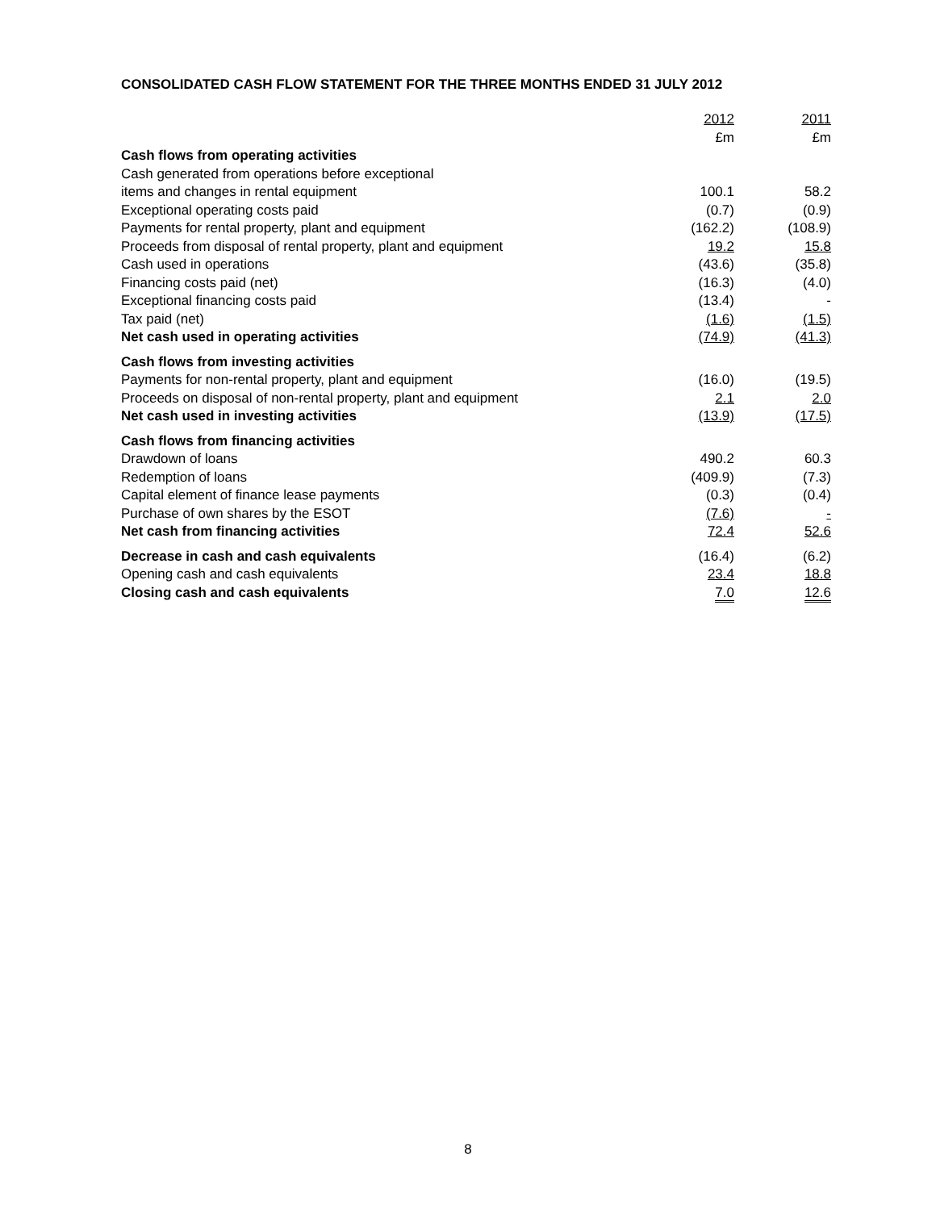CONSOLIDATED CASH FLOW STATEMENT FOR THE THREE MONTHS ENDED 31 JULY 2012
| | 2012 £m | 2011 £m |
| --- | --- | --- |
| Cash flows from operating activities | | |
| Cash generated from operations before exceptional | | |
| items and changes in rental equipment | 100.1 | 58.2 |
| Exceptional operating costs paid | (0.7) | (0.9) |
| Payments for rental property, plant and equipment | (162.2) | (108.9) |
| Proceeds from disposal of rental property, plant and equipment | 19.2 | 15.8 |
| Cash used in operations | (43.6) | (35.8) |
| Financing costs paid (net) | (16.3) | (4.0) |
| Exceptional financing costs paid | (13.4) | - |
| Tax paid (net) | (1.6) | (1.5) |
| Net cash used in operating activities | (74.9) | (41.3) |
| Cash flows from investing activities | | |
| Payments for non-rental property, plant and equipment | (16.0) | (19.5) |
| Proceeds on disposal of non-rental property, plant and equipment | 2.1 | 2.0 |
| Net cash used in investing activities | (13.9) | (17.5) |
| Cash flows from financing activities | | |
| Drawdown of loans | 490.2 | 60.3 |
| Redemption of loans | (409.9) | (7.3) |
| Capital element of finance lease payments | (0.3) | (0.4) |
| Purchase of own shares by the ESOT | (7.6) | - |
| Net cash from financing activities | 72.4 | 52.6 |
| Decrease in cash and cash equivalents | (16.4) | (6.2) |
| Opening cash and cash equivalents | 23.4 | 18.8 |
| Closing cash and cash equivalents | 7.0 | 12.6 |
8